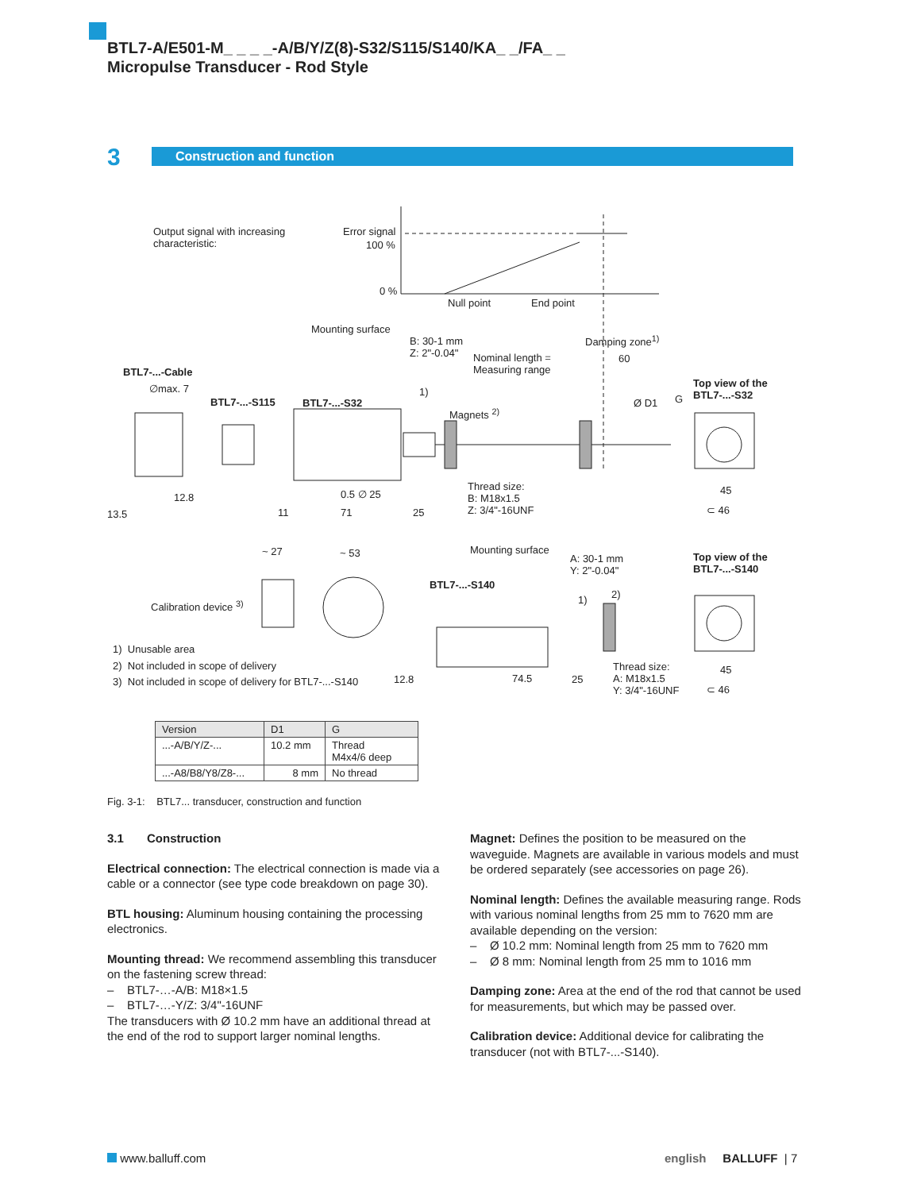BTL7-A/E501-M_ _ _ _-A/B/Y/Z(8)-S32/S115/S140/KA_ _/FA_ _
Micropulse Transducer - Rod Style
3 Construction and function
Output signal with increasing
characteristic:
Error signal
100 %
0 %
Null point End point
Mounting surface
B: 30-1 mm
Z: 2"-0.04" Nominal length =
Measuring range
Damping zone<sup>1)</sup>
60
BTL7-...-Cable
∅max. 7
BTL7-...-S115 BTL7-...-S32
1)
Magnets <sup>2)</sup>
Ø D1 G
Top view of the
BTL7-...-S32
Thread size:
B: M18x1.5
Z: 3/4"-16UNF
12.8 0.5 ∅ 25
13.5 11 71 25
45
⊂ 46
~ 27 ~ 53 Mounting surface
A: 30-1 mm
Y: 2"-0.04"
Top view of the
BTL7-...-S140
BTL7-...-S140
2) 1) Calibration device <sup>3)</sup>
1) Unusable area
2) Not included in scope of delivery
3) Not included in scope of delivery for BTL7-...-S140 12.8 74.5 25
Thread size:
A: M18x1.5
Y: 3/4"-16UNF
45
⊂ 46
| Version | D1 | G |
| --- | --- | --- |
| ...-A/B/Y/Z-... | 10.2 mm | Thread M4x4/6 deep |
| ...-A8/B8/Y8/Z8-... | 8 mm | No thread |
Fig. 3-1: BTL7... transducer, construction and function
3.1 Construction
Electrical connection: The electrical connection is made via a cable or a connector (see type code breakdown on page 30).
BTL housing: Aluminum housing containing the processing electronics.
Mounting thread: We recommend assembling this transducer on the fastening screw thread:
– BTL7-…-A/B: M18×1.5
– BTL7-…-Y/Z: 3/4"-16UNF
The transducers with Ø 10.2 mm have an additional thread at the end of the rod to support larger nominal lengths.
Magnet: Defines the position to be measured on the waveguide. Magnets are available in various models and must be ordered separately (see accessories on page 26).
Nominal length: Defines the available measuring range. Rods with various nominal lengths from 25 mm to 7620 mm are available depending on the version:
– Ø 10.2 mm: Nominal length from 25 mm to 7620 mm
– Ø 8 mm: Nominal length from 25 mm to 1016 mm
Damping zone: Area at the end of the rod that cannot be used for measurements, but which may be passed over.
Calibration device: Additional device for calibrating the transducer (not with BTL7-...-S140).
www.balluff.com english BALLUFF | 7